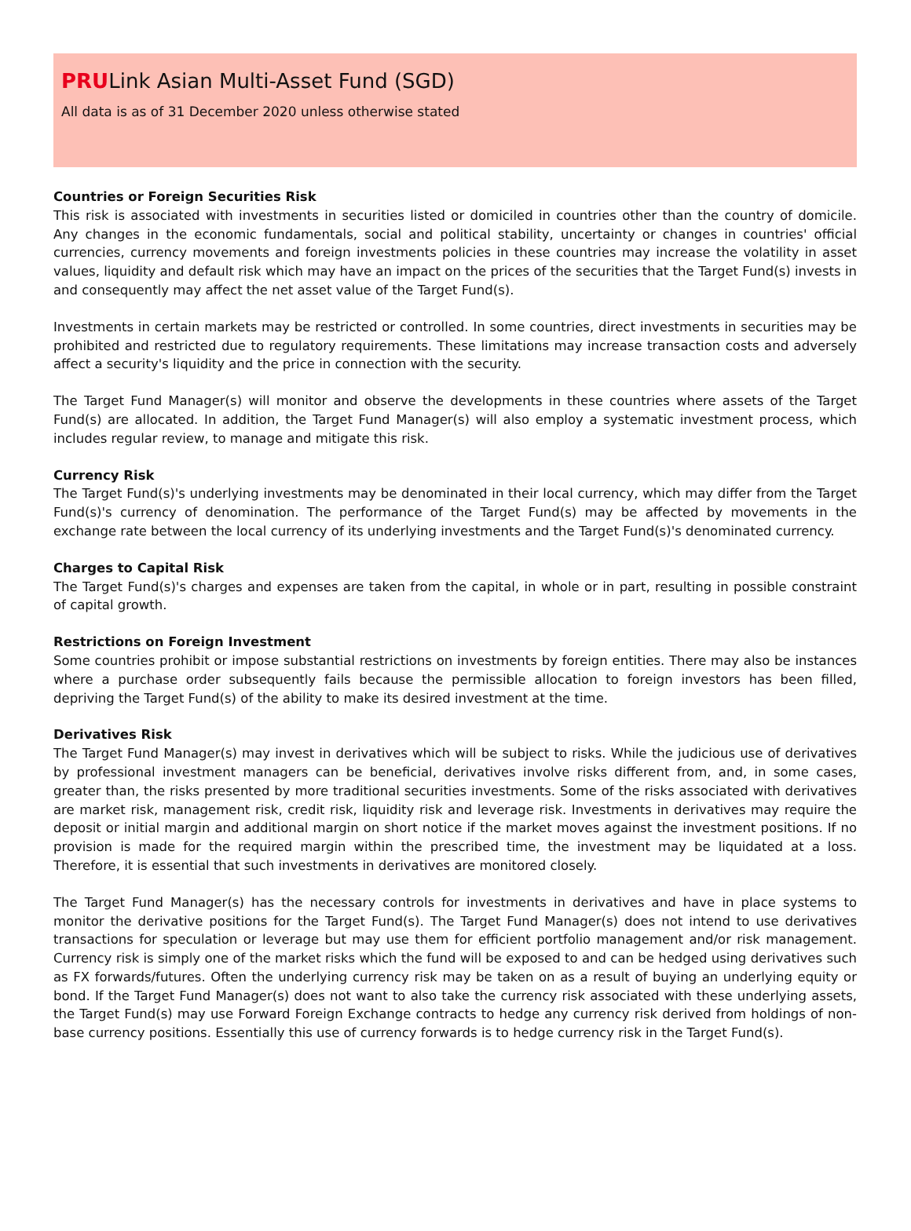PRULink Asian Multi-Asset Fund (SGD)
All data is as of 31 December 2020 unless otherwise stated
Countries or Foreign Securities Risk
This risk is associated with investments in securities listed or domiciled in countries other than the country of domicile. Any changes in the economic fundamentals, social and political stability, uncertainty or changes in countries' official currencies, currency movements and foreign investments policies in these countries may increase the volatility in asset values, liquidity and default risk which may have an impact on the prices of the securities that the Target Fund(s) invests in and consequently may affect the net asset value of the Target Fund(s).
Investments in certain markets may be restricted or controlled. In some countries, direct investments in securities may be prohibited and restricted due to regulatory requirements. These limitations may increase transaction costs and adversely affect a security's liquidity and the price in connection with the security.
The Target Fund Manager(s) will monitor and observe the developments in these countries where assets of the Target Fund(s) are allocated. In addition, the Target Fund Manager(s) will also employ a systematic investment process, which includes regular review, to manage and mitigate this risk.
Currency Risk
The Target Fund(s)'s underlying investments may be denominated in their local currency, which may differ from the Target Fund(s)'s currency of denomination. The performance of the Target Fund(s) may be affected by movements in the exchange rate between the local currency of its underlying investments and the Target Fund(s)'s denominated currency.
Charges to Capital Risk
The Target Fund(s)'s charges and expenses are taken from the capital, in whole or in part, resulting in possible constraint of capital growth.
Restrictions on Foreign Investment
Some countries prohibit or impose substantial restrictions on investments by foreign entities. There may also be instances where a purchase order subsequently fails because the permissible allocation to foreign investors has been filled, depriving the Target Fund(s) of the ability to make its desired investment at the time.
Derivatives Risk
The Target Fund Manager(s) may invest in derivatives which will be subject to risks. While the judicious use of derivatives by professional investment managers can be beneficial, derivatives involve risks different from, and, in some cases, greater than, the risks presented by more traditional securities investments. Some of the risks associated with derivatives are market risk, management risk, credit risk, liquidity risk and leverage risk. Investments in derivatives may require the deposit or initial margin and additional margin on short notice if the market moves against the investment positions. If no provision is made for the required margin within the prescribed time, the investment may be liquidated at a loss. Therefore, it is essential that such investments in derivatives are monitored closely.
The Target Fund Manager(s) has the necessary controls for investments in derivatives and have in place systems to monitor the derivative positions for the Target Fund(s). The Target Fund Manager(s) does not intend to use derivatives transactions for speculation or leverage but may use them for efficient portfolio management and/or risk management. Currency risk is simply one of the market risks which the fund will be exposed to and can be hedged using derivatives such as FX forwards/futures. Often the underlying currency risk may be taken on as a result of buying an underlying equity or bond. If the Target Fund Manager(s) does not want to also take the currency risk associated with these underlying assets, the Target Fund(s) may use Forward Foreign Exchange contracts to hedge any currency risk derived from holdings of non-base currency positions. Essentially this use of currency forwards is to hedge currency risk in the Target Fund(s).